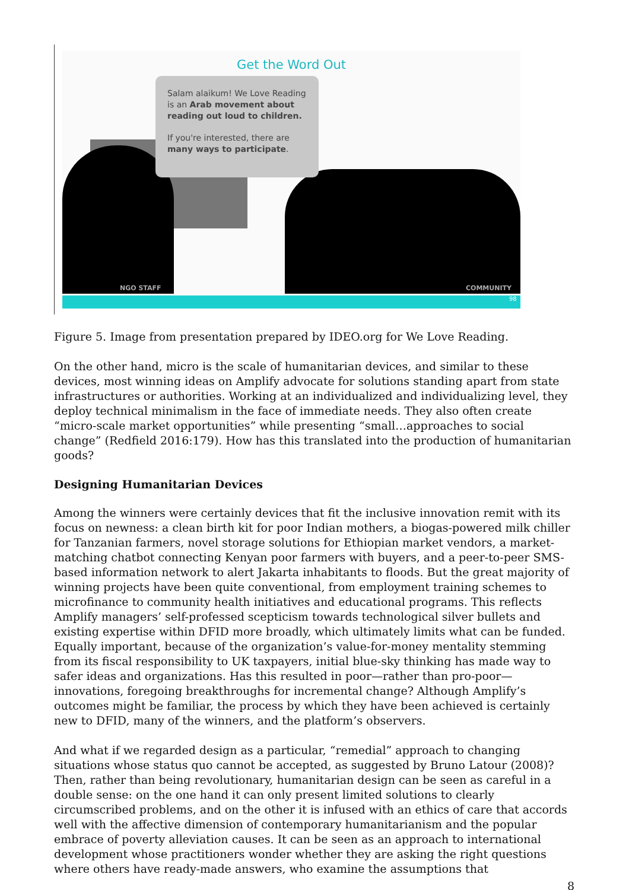Get the Word Out
Salam alaikum! We Love Reading is an Arab movement about reading out loud to children.
If you're interested, there are many ways to participate.
NGO STAFF COMMUNITY
98
Figure 5. Image from presentation prepared by IDEO.org for We Love Reading.
On the other hand, micro is the scale of humanitarian devices, and similar to these devices, most winning ideas on Amplify advocate for solutions standing apart from state infrastructures or authorities. Working at an individualized and individualizing level, they deploy technical minimalism in the face of immediate needs. They also often create “micro-scale market opportunities” while presenting “small…approaches to social change” (Redfield 2016:179). How has this translated into the production of humanitarian goods?
Designing Humanitarian Devices
Among the winners were certainly devices that fit the inclusive innovation remit with its focus on newness: a clean birth kit for poor Indian mothers, a biogas-powered milk chiller for Tanzanian farmers, novel storage solutions for Ethiopian market vendors, a market-matching chatbot connecting Kenyan poor farmers with buyers, and a peer-to-peer SMS-based information network to alert Jakarta inhabitants to floods. But the great majority of winning projects have been quite conventional, from employment training schemes to microfinance to community health initiatives and educational programs. This reflects Amplify managers’ self-professed scepticism towards technological silver bullets and existing expertise within DFID more broadly, which ultimately limits what can be funded. Equally important, because of the organization’s value-for-money mentality stemming from its fiscal responsibility to UK taxpayers, initial blue-sky thinking has made way to safer ideas and organizations. Has this resulted in poor—rather than pro-poor—innovations, foregoing breakthroughs for incremental change? Although Amplify’s outcomes might be familiar, the process by which they have been achieved is certainly new to DFID, many of the winners, and the platform’s observers.
And what if we regarded design as a particular, “remedial” approach to changing situations whose status quo cannot be accepted, as suggested by Bruno Latour (2008)? Then, rather than being revolutionary, humanitarian design can be seen as careful in a double sense: on the one hand it can only present limited solutions to clearly circumscribed problems, and on the other it is infused with an ethics of care that accords well with the affective dimension of contemporary humanitarianism and the popular embrace of poverty alleviation causes. It can be seen as an approach to international development whose practitioners wonder whether they are asking the right questions where others have ready-made answers, who examine the assumptions that
8